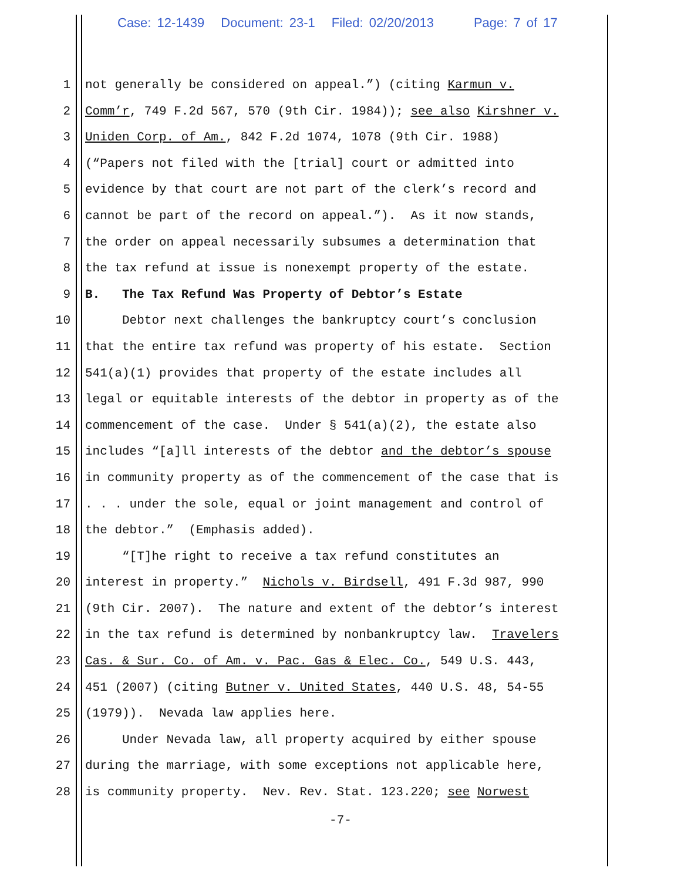Case: 12-1439 Document: 23-1 Filed: 02/20/2013 Page: 7 of 17
1 not generally be considered on appeal.”) (citing Karmun v.
2 Comm’r, 749 F.2d 567, 570 (9th Cir. 1984)); see also Kirshner v.
3 Uniden Corp. of Am., 842 F.2d 1074, 1078 (9th Cir. 1988)
4 (“Papers not filed with the [trial] court or admitted into
5 evidence by that court are not part of the clerk’s record and
6 cannot be part of the record on appeal.”). As it now stands,
7 the order on appeal necessarily subsumes a determination that
8 the tax refund at issue is nonexempt property of the estate.
9 B. The Tax Refund Was Property of Debtor’s Estate
10 Debtor next challenges the bankruptcy court’s conclusion
11 that the entire tax refund was property of his estate. Section
12 541(a)(1) provides that property of the estate includes all
13 legal or equitable interests of the debtor in property as of the
14 commencement of the case. Under § 541(a)(2), the estate also
15 includes “[a]ll interests of the debtor and the debtor’s spouse
16 in community property as of the commencement of the case that is
17 . . . under the sole, equal or joint management and control of
18 the debtor.” (Emphasis added).
19 “[T]he right to receive a tax refund constitutes an
20 interest in property.” Nichols v. Birdsell, 491 F.3d 987, 990
21 (9th Cir. 2007). The nature and extent of the debtor’s interest
22 in the tax refund is determined by nonbankruptcy law. Travelers
23 Cas. & Sur. Co. of Am. v. Pac. Gas & Elec. Co., 549 U.S. 443,
24 451 (2007) (citing Butner v. United States, 440 U.S. 48, 54-55
25 (1979)). Nevada law applies here.
26 Under Nevada law, all property acquired by either spouse
27 during the marriage, with some exceptions not applicable here,
28 is community property. Nev. Rev. Stat. 123.220; see Norwest
-7-